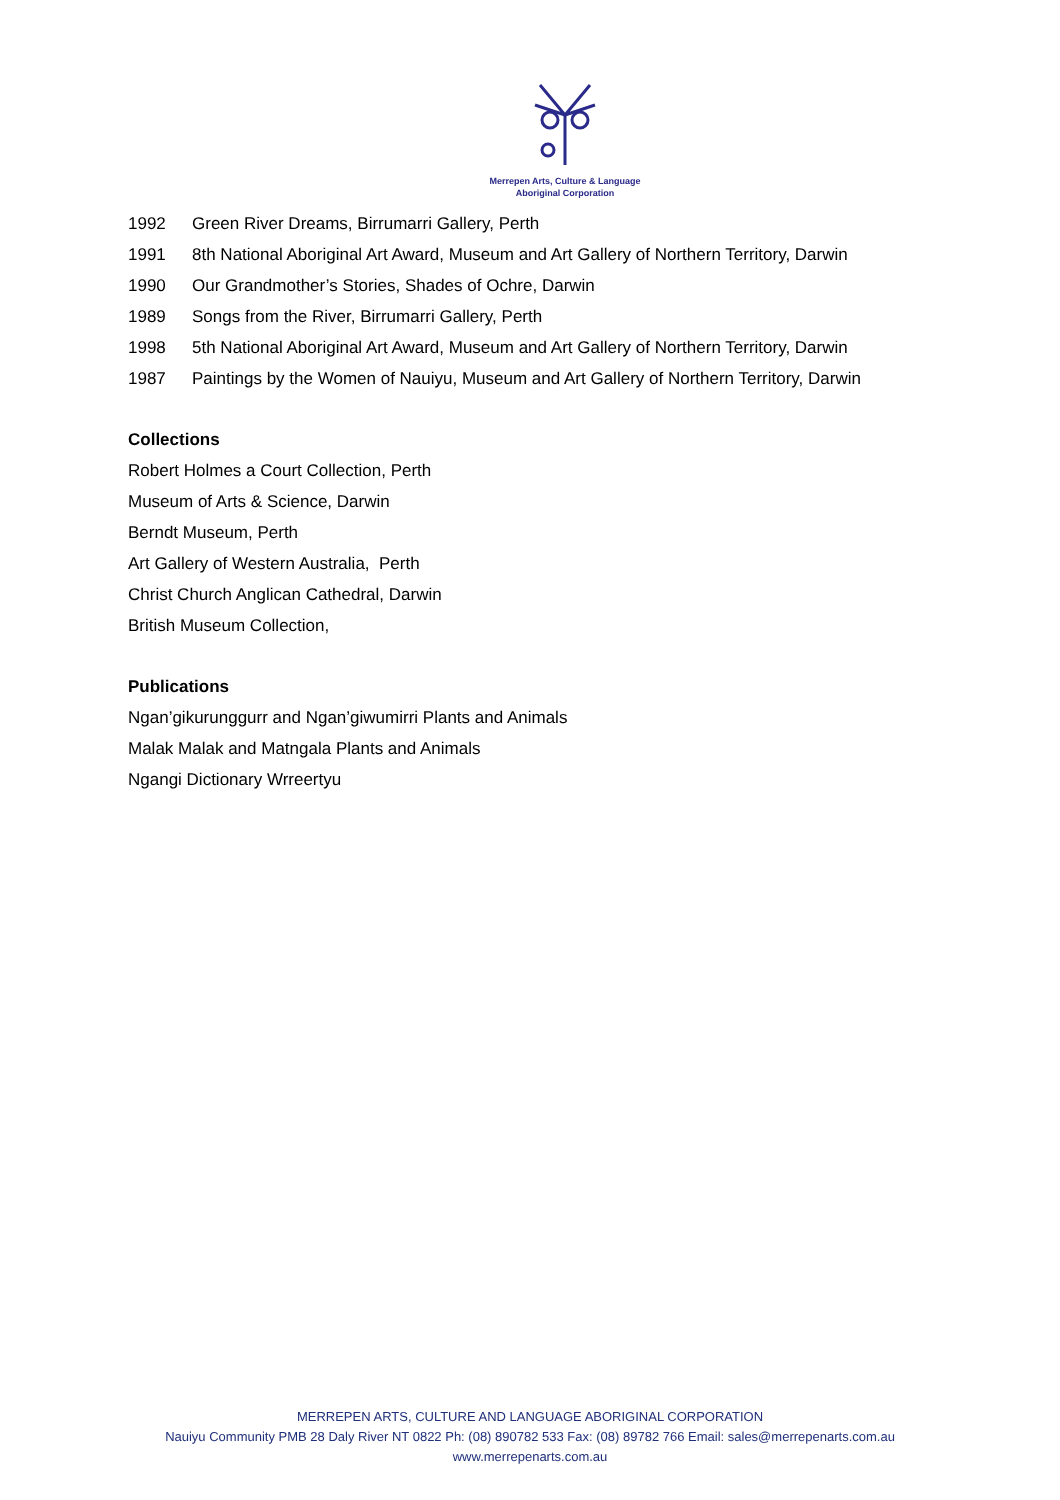Merrepen Arts, Culture & Language
Aboriginal Corporation
1992 Green River Dreams, Birrumarri Gallery, Perth
1991 8th National Aboriginal Art Award, Museum and Art Gallery of Northern Territory, Darwin
1990 Our Grandmother’s Stories, Shades of Ochre, Darwin
1989 Songs from the River, Birrumarri Gallery, Perth
1998 5th National Aboriginal Art Award, Museum and Art Gallery of Northern Territory, Darwin
1987 Paintings by the Women of Nauiyu, Museum and Art Gallery of Northern Territory, Darwin
Collections
Robert Holmes a Court Collection, Perth
Museum of Arts & Science, Darwin
Berndt Museum, Perth
Art Gallery of Western Australia, Perth
Christ Church Anglican Cathedral, Darwin
British Museum Collection,
Publications
Ngan’gikurunggurr and Ngan’giwumirri Plants and Animals
Malak Malak and Matngala Plants and Animals
Ngangi Dictionary Wrreertyu
MERREPEN ARTS, CULTURE AND LANGUAGE ABORIGINAL CORPORATION
Nauiyu Community PMB 28 Daly River NT 0822 Ph: (08) 890782 533 Fax: (08) 89782 766 Email: sales@merrepenarts.com.au
www.merrepenarts.com.au